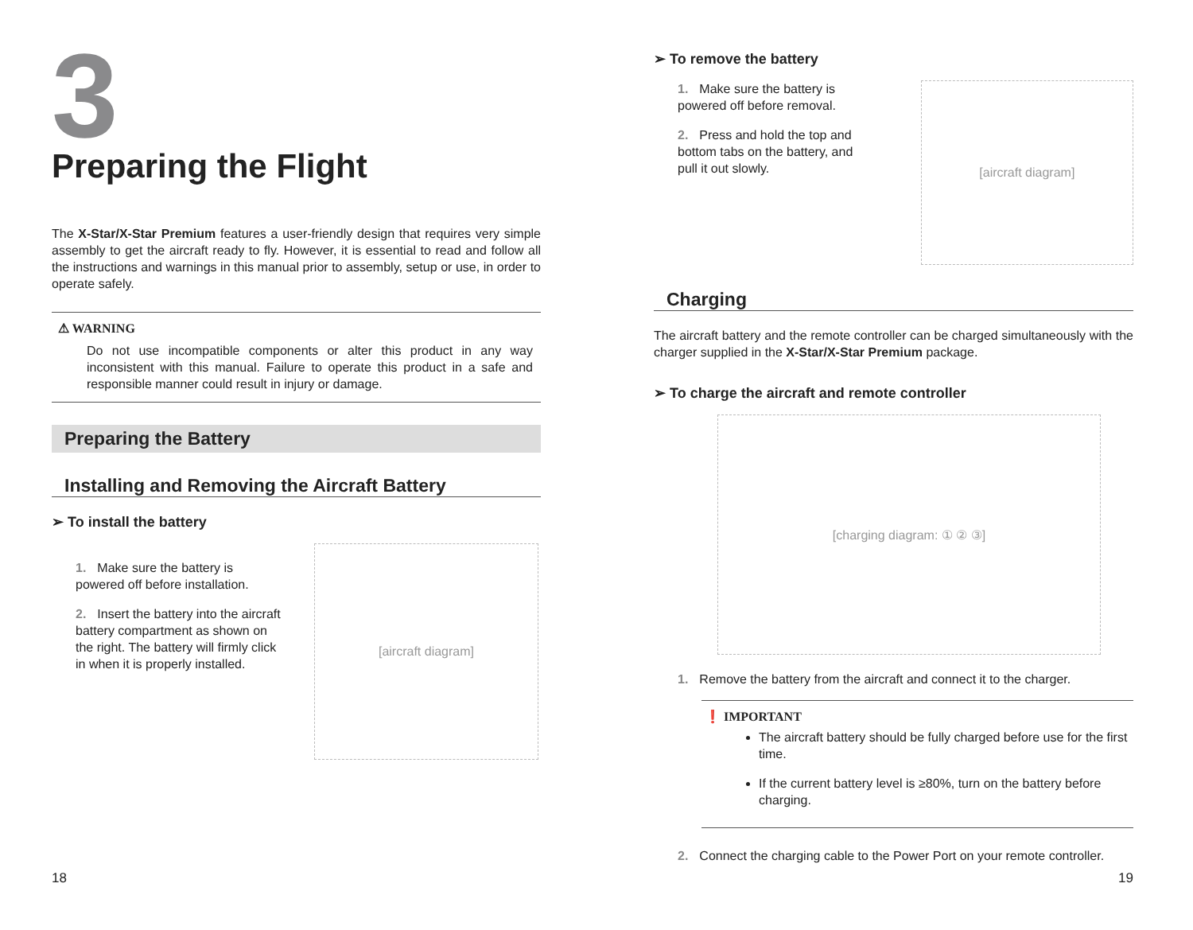3
Preparing the Flight
The X-Star/X-Star Premium features a user-friendly design that requires very simple assembly to get the aircraft ready to fly. However, it is essential to read and follow all the instructions and warnings in this manual prior to assembly, setup or use, in order to operate safely.
⚠ WARNING
Do not use incompatible components or alter this product in any way inconsistent with this manual. Failure to operate this product in a safe and responsible manner could result in injury or damage.
Preparing the Battery
Installing and Removing the Aircraft Battery
➢ To install the battery
1. Make sure the battery is powered off before installation.
2. Insert the battery into the aircraft battery compartment as shown on the right. The battery will firmly click in when it is properly installed.
[aircraft diagram]
18
➢ To remove the battery
1. Make sure the battery is powered off before removal.
2. Press and hold the top and bottom tabs on the battery, and pull it out slowly.
[aircraft diagram]
Charging
The aircraft battery and the remote controller can be charged simultaneously with the charger supplied in the X-Star/X-Star Premium package.
➢ To charge the aircraft and remote controller
[charging diagram: ① ② ③]
1. Remove the battery from the aircraft and connect it to the charger.
❗ IMPORTANT
The aircraft battery should be fully charged before use for the first time.
If the current battery level is ≥80%, turn on the battery before charging.
2. Connect the charging cable to the Power Port on your remote controller.
19